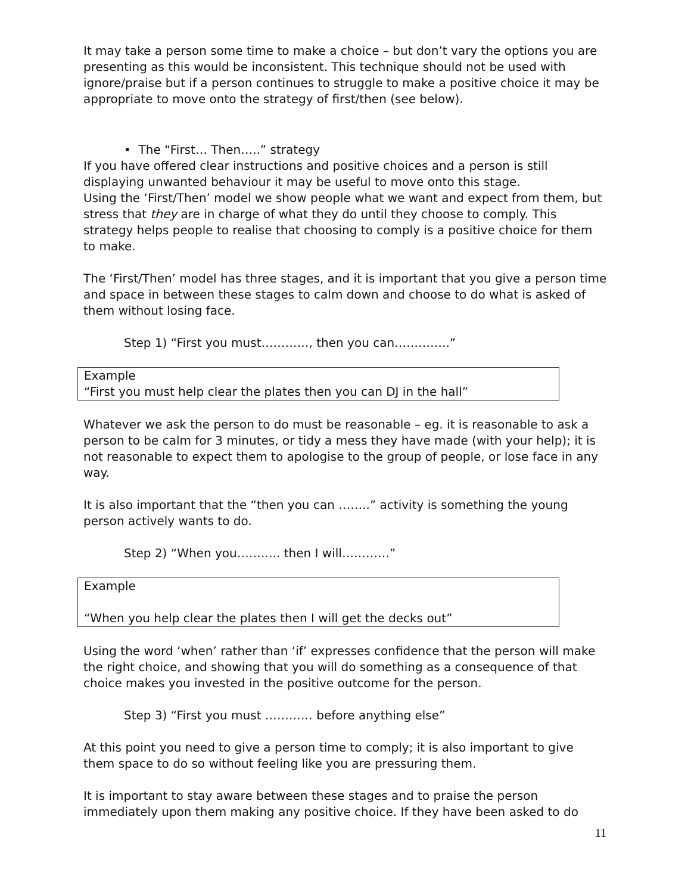It may take a person some time to make a choice – but don’t vary the options you are presenting as this would be inconsistent. This technique should not be used with ignore/praise but if a person continues to struggle to make a positive choice it may be appropriate to move onto the strategy of first/then (see below).
• The “First… Then…..” strategy
If you have offered clear instructions and positive choices and a person is still displaying unwanted behaviour it may be useful to move onto this stage.
Using the ‘First/Then’ model we show people what we want and expect from them, but stress that they are in charge of what they do until they choose to comply. This strategy helps people to realise that choosing to comply is a positive choice for them to make.
The ‘First/Then’ model has three stages, and it is important that you give a person time and space in between these stages to calm down and choose to do what is asked of them without losing face.
Step 1) “First you must…………, then you can…………..”
Example
“First you must help clear the plates then you can DJ in the hall”
Whatever we ask the person to do must be reasonable – eg. it is reasonable to ask a person to be calm for 3 minutes, or tidy a mess they have made (with your help); it is not reasonable to expect them to apologise to the group of people, or lose face in any way.
It is also important that the “then you can ……..” activity is something the young person actively wants to do.
Step 2) “When you……….. then I will…………”
Example
“When you help clear the plates then I will get the decks out”
Using the word ‘when’ rather than ‘if’ expresses confidence that the person will make the right choice, and showing that you will do something as a consequence of that choice makes you invested in the positive outcome for the person.
Step 3) “First you must ………… before anything else”
At this point you need to give a person time to comply; it is also important to give them space to do so without feeling like you are pressuring them.
It is important to stay aware between these stages and to praise the person immediately upon them making any positive choice. If they have been asked to do
11